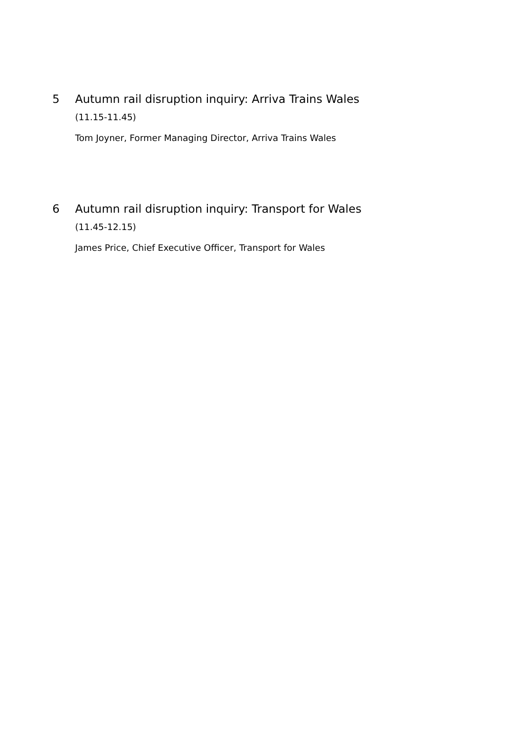5 Autumn rail disruption inquiry: Arriva Trains Wales
(11.15-11.45)
Tom Joyner, Former Managing Director, Arriva Trains Wales
6 Autumn rail disruption inquiry: Transport for Wales
(11.45-12.15)
James Price, Chief Executive Officer, Transport for Wales